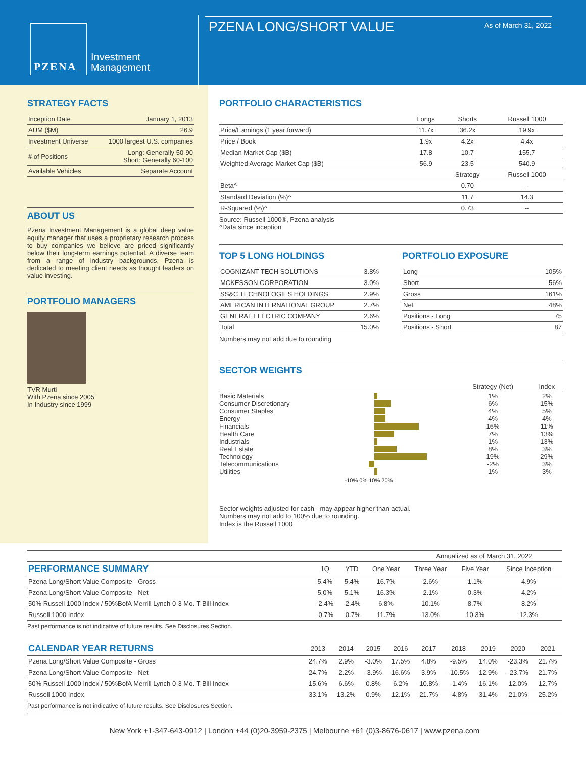PZENA
Investment
Management
PZENA LONG/SHORT VALUE
As of March 31, 2022
STRATEGY FACTS
| Inception Date | January 1, 2013 |
| AUM ($M) | 26.9 |
| Investment Universe | 1000 largest U.S. companies |
| # of Positions | Long: Generally 50-90 Short: Generally 60-100 |
| Available Vehicles | Separate Account |
ABOUT US
Pzena Investment Management is a global deep value equity manager that uses a proprietary research process to buy companies we believe are priced significantly below their long-term earnings potential. A diverse team from a range of industry backgrounds, Pzena is dedicated to meeting client needs as thought leaders on value investing.
PORTFOLIO MANAGERS
TVR Murti
With Pzena since 2005
In Industry since 1999
PORTFOLIO CHARACTERISTICS
| | Longs | Shorts | Russell 1000 |
| --- | --- | --- | --- |
| Price/Earnings (1 year forward) | 11.7x | 36.2x | 19.9x |
| Price / Book | 1.9x | 4.2x | 4.4x |
| Median Market Cap ($B) | 17.8 | 10.7 | 155.7 |
| Weighted Average Market Cap ($B) | 56.9 | 23.5 | 540.9 |
| | | Strategy | Russell 1000 |
| Beta^ | | 0.70 | -- |
| Standard Deviation (%)^ | | 11.7 | 14.3 |
| R-Squared (%)^ | | 0.73 | -- |
Source: Russell 1000®, Pzena analysis
^Data since inception
TOP 5 LONG HOLDINGS
| COGNIZANT TECH SOLUTIONS | 3.8% |
| MCKESSON CORPORATION | 3.0% |
| SS&C TECHNOLOGIES HOLDINGS | 2.9% |
| AMERICAN INTERNATIONAL GROUP | 2.7% |
| GENERAL ELECTRIC COMPANY | 2.6% |
| Total | 15.0% |
Numbers may not add due to rounding
PORTFOLIO EXPOSURE
| Long | 105% |
| Short | -56% |
| Gross | 161% |
| Net | 48% |
| Positions - Long | 75 |
| Positions - Short | 87 |
SECTOR WEIGHTS
| | | Strategy (Net) | Index |
| --- | --- | --- | --- |
| Basic Materials | | 1% | 2% |
| Consumer Discretionary | | 6% | 15% |
| Consumer Staples | | 4% | 5% |
| Energy | | 4% | 4% |
| Financials | | 16% | 11% |
| Health Care | | 7% | 13% |
| Industrials | | 1% | 13% |
| Real Estate | | 8% | 3% |
| Technology | | 19% | 29% |
| Telecommunications | | -2% | 3% |
| Utilities | | 1% | 3% |
| | -10% 0% 10% 20% | | |
Sector weights adjusted for cash - may appear higher than actual.
Numbers may not add to 100% due to rounding.
Index is the Russell 1000
| | | | | Annualized as of March 31, 2022 | | |
| --- | --- | --- | --- | --- | --- | --- |
| PERFORMANCE SUMMARY | 1Q | YTD | One Year | Three Year | Five Year | Since Inception |
| Pzena Long/Short Value Composite - Gross | 5.4% | 5.4% | 16.7% | 2.6% | 1.1% | 4.9% |
| Pzena Long/Short Value Composite - Net | 5.0% | 5.1% | 16.3% | 2.1% | 0.3% | 4.2% |
| 50% Russell 1000 Index / 50%BofA Merrill Lynch 0-3 Mo. T-Bill Index | -2.4% | -2.4% | 6.8% | 10.1% | 8.7% | 8.2% |
| Russell 1000 Index | -0.7% | -0.7% | 11.7% | 13.0% | 10.3% | 12.3% |
Past performance is not indicative of future results. See Disclosures Section.
| CALENDAR YEAR RETURNS | 2013 | 2014 | 2015 | 2016 | 2017 | 2018 | 2019 | 2020 | 2021 |
| --- | --- | --- | --- | --- | --- | --- | --- | --- | --- |
| Pzena Long/Short Value Composite - Gross | 24.7% | 2.9% | -3.0% | 17.5% | 4.8% | -9.5% | 14.0% | -23.3% | 21.7% |
| Pzena Long/Short Value Composite - Net | 24.7% | 2.2% | -3.9% | 16.6% | 3.9% | -10.5% | 12.9% | -23.7% | 21.7% |
| 50% Russell 1000 Index / 50%BofA Merrill Lynch 0-3 Mo. T-Bill Index | 15.6% | 6.6% | 0.8% | 6.2% | 10.8% | -1.4% | 16.1% | 12.0% | 12.7% |
| Russell 1000 Index | 33.1% | 13.2% | 0.9% | 12.1% | 21.7% | -4.8% | 31.4% | 21.0% | 25.2% |
Past performance is not indicative of future results. See Disclosures Section.
New York +1-347-643-0912 | London +44 (0)20-3959-2375 | Melbourne +61 (0)3-8676-0617 | www.pzena.com